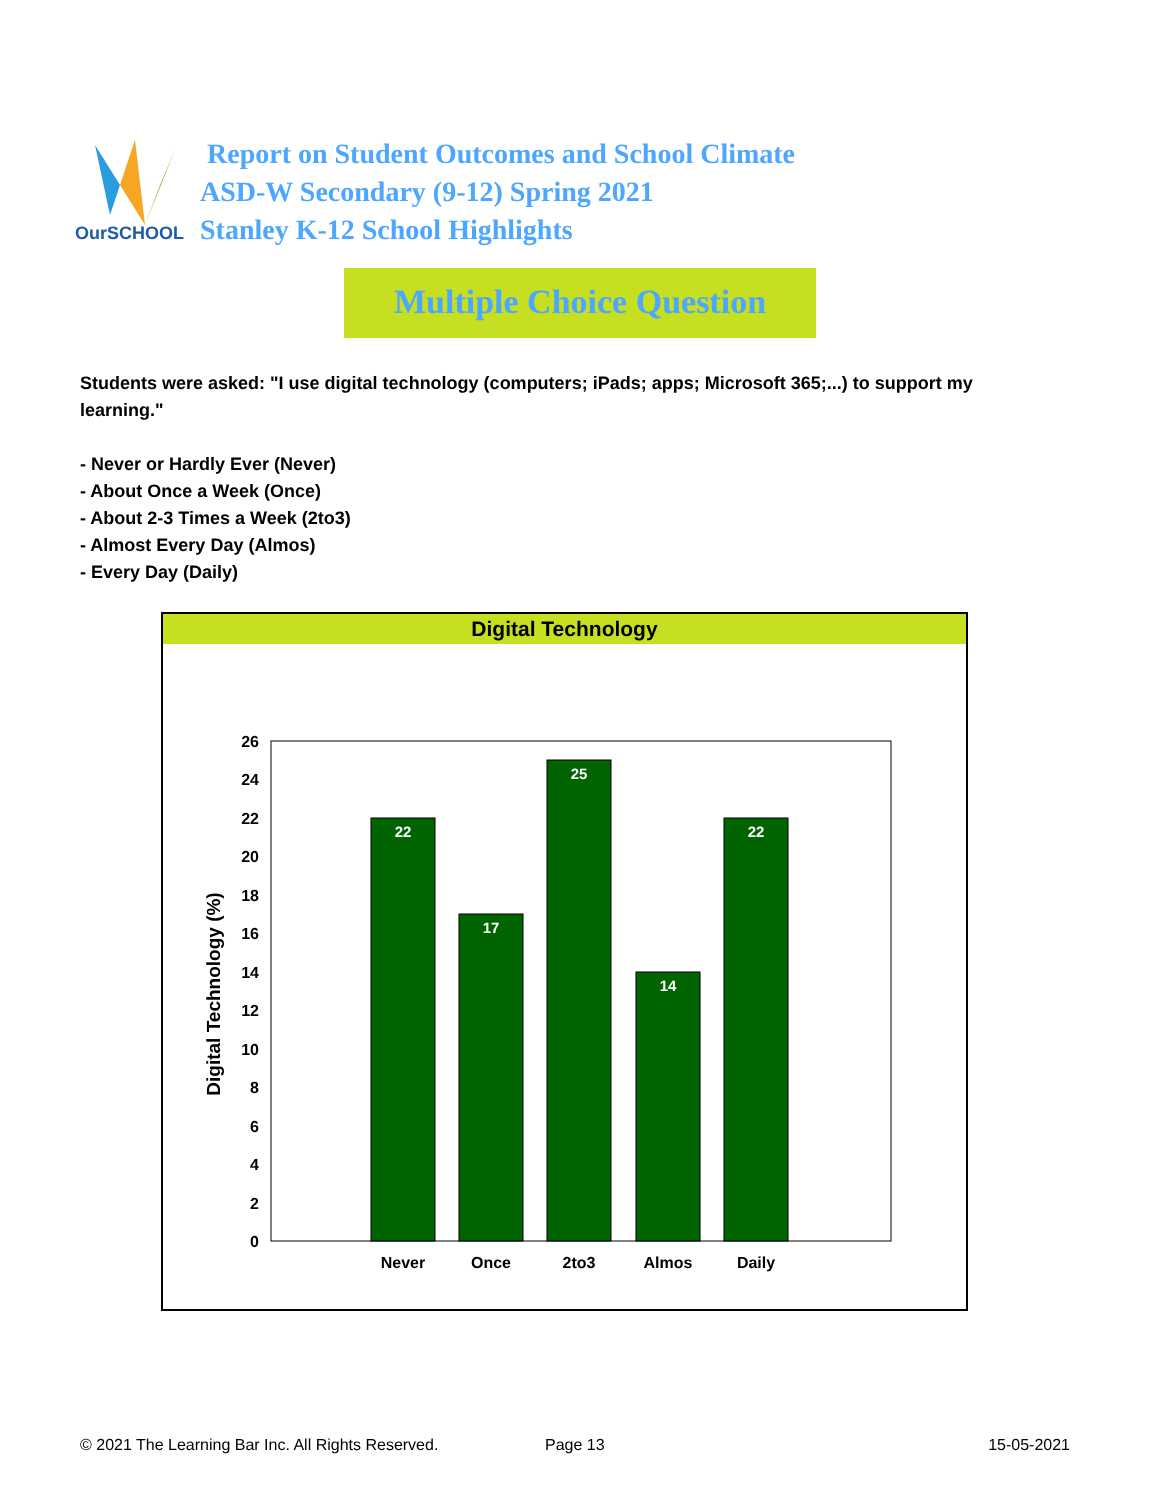OurSCHOOL
Report on Student Outcomes and School Climate
ASD-W Secondary (9-12) Spring 2021
Stanley K-12 School Highlights
Multiple Choice Question
Students were asked: "I use digital technology (computers; iPads; apps; Microsoft 365;...) to support my learning."
- Never or Hardly Ever (Never)
- About Once a Week (Once)
- About 2-3 Times a Week (2to3)
- Almost Every Day (Almos)
- Every Day (Daily)
Digital Technology
0
2
4
6
8
10
12
14
16
18
20
22
24
26
Digital Technology (%)
22
17
25
14
22
Never
Once
2to3
Almos
Daily
© 2021 The Learning Bar Inc. All Rights Reserved. Page 13 15-05-2021